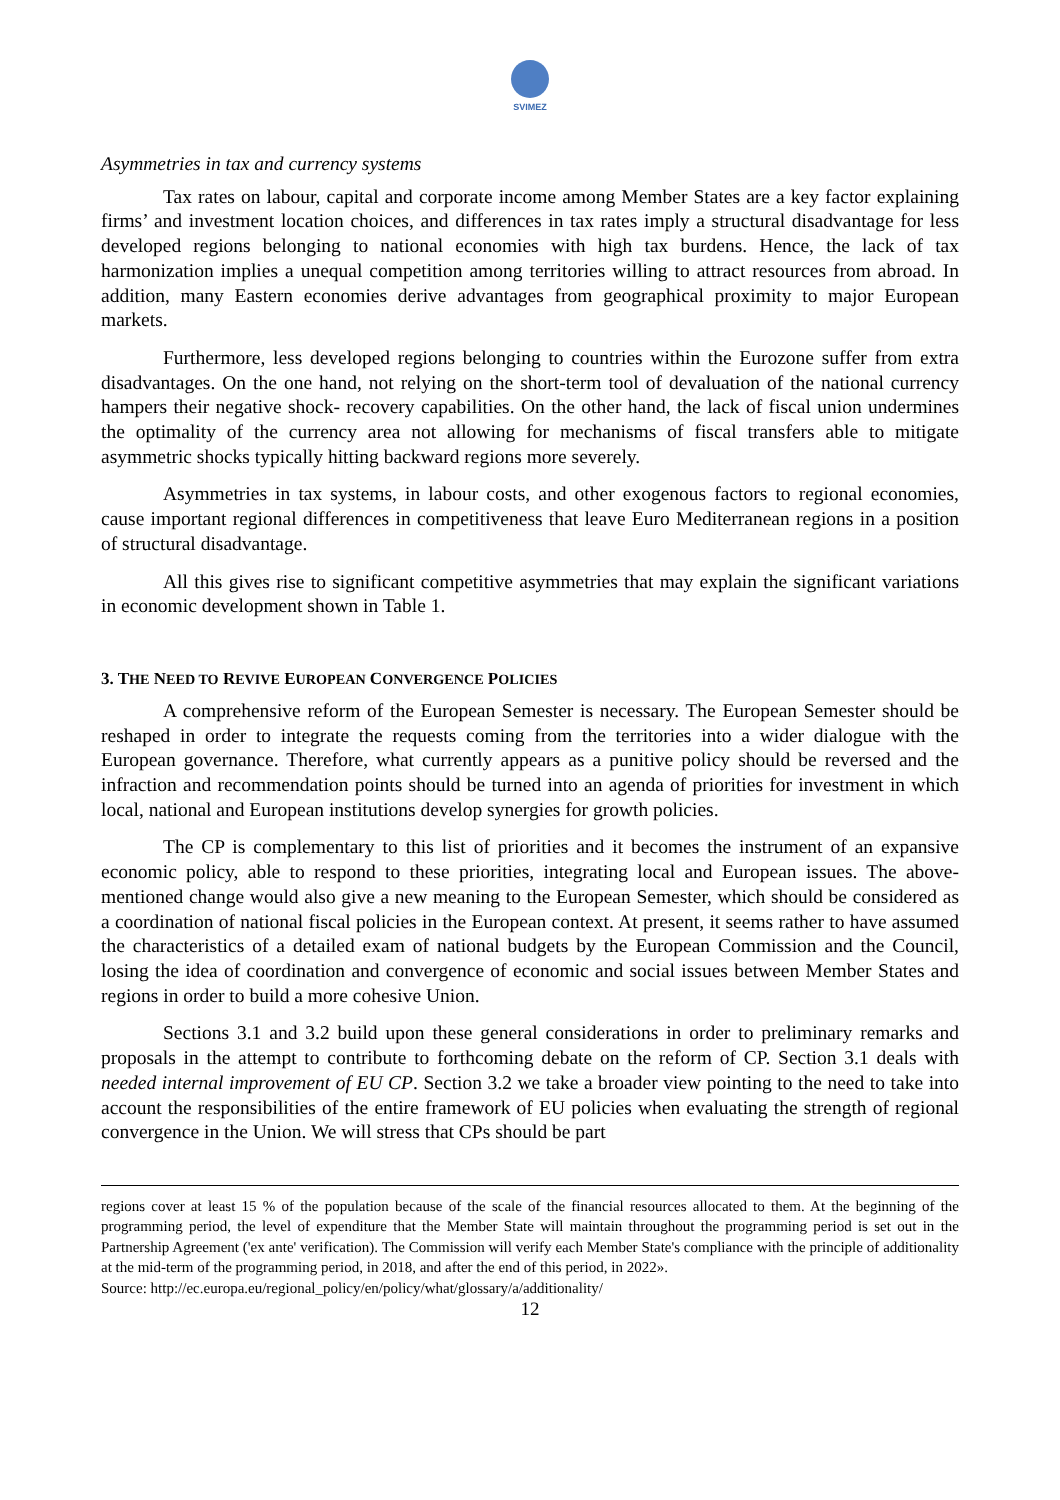SVIMEZ
Asymmetries in tax and currency systems
Tax rates on labour, capital and corporate income among Member States are a key factor explaining firms’ and investment location choices, and differences in tax rates imply a structural disadvantage for less developed regions belonging to national economies with high tax burdens. Hence, the lack of tax harmonization implies a unequal competition among territories willing to attract resources from abroad. In addition, many Eastern economies derive advantages from geographical proximity to major European markets.
Furthermore, less developed regions belonging to countries within the Eurozone suffer from extra disadvantages. On the one hand, not relying on the short-term tool of devaluation of the national currency hampers their negative shock- recovery capabilities. On the other hand, the lack of fiscal union undermines the optimality of the currency area not allowing for mechanisms of fiscal transfers able to mitigate asymmetric shocks typically hitting backward regions more severely.
Asymmetries in tax systems, in labour costs, and other exogenous factors to regional economies, cause important regional differences in competitiveness that leave Euro Mediterranean regions in a position of structural disadvantage.
All this gives rise to significant competitive asymmetries that may explain the significant variations in economic development shown in Table 1.
3. THE NEED TO REVIVE EUROPEAN CONVERGENCE POLICIES
A comprehensive reform of the European Semester is necessary. The European Semester should be reshaped in order to integrate the requests coming from the territories into a wider dialogue with the European governance. Therefore, what currently appears as a punitive policy should be reversed and the infraction and recommendation points should be turned into an agenda of priorities for investment in which local, national and European institutions develop synergies for growth policies.
The CP is complementary to this list of priorities and it becomes the instrument of an expansive economic policy, able to respond to these priorities, integrating local and European issues. The above-mentioned change would also give a new meaning to the European Semester, which should be considered as a coordination of national fiscal policies in the European context. At present, it seems rather to have assumed the characteristics of a detailed exam of national budgets by the European Commission and the Council, losing the idea of coordination and convergence of economic and social issues between Member States and regions in order to build a more cohesive Union.
Sections 3.1 and 3.2 build upon these general considerations in order to preliminary remarks and proposals in the attempt to contribute to forthcoming debate on the reform of CP. Section 3.1 deals with needed internal improvement of EU CP. Section 3.2 we take a broader view pointing to the need to take into account the responsibilities of the entire framework of EU policies when evaluating the strength of regional convergence in the Union. We will stress that CPs should be part
regions cover at least 15 % of the population because of the scale of the financial resources allocated to them. At the beginning of the programming period, the level of expenditure that the Member State will maintain throughout the programming period is set out in the Partnership Agreement ('ex ante' verification). The Commission will verify each Member State's compliance with the principle of additionality at the mid-term of the programming period, in 2018, and after the end of this period, in 2022».
Source: http://ec.europa.eu/regional_policy/en/policy/what/glossary/a/additionality/
12